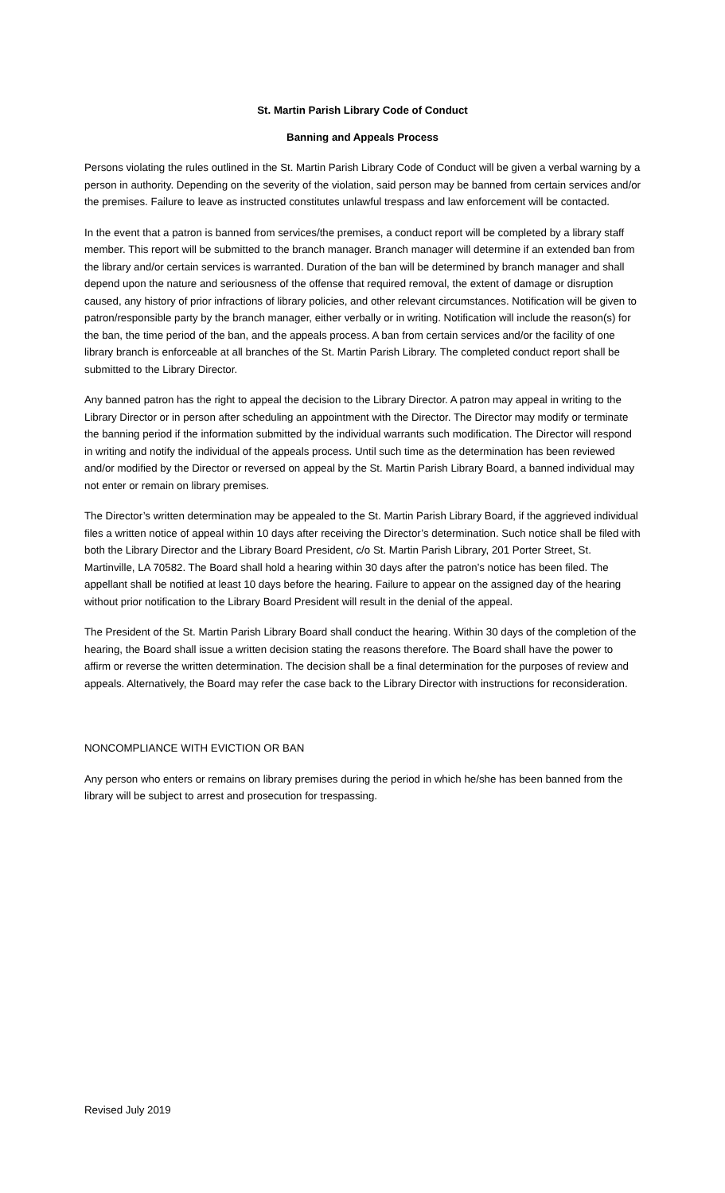St. Martin Parish Library Code of Conduct
Banning and Appeals Process
Persons violating the rules outlined in the St. Martin Parish Library Code of Conduct will be given a verbal warning by a person in authority. Depending on the severity of the violation, said person may be banned from certain services and/or the premises. Failure to leave as instructed constitutes unlawful trespass and law enforcement will be contacted.
In the event that a patron is banned from services/the premises, a conduct report will be completed by a library staff member. This report will be submitted to the branch manager. Branch manager will determine if an extended ban from the library and/or certain services is warranted. Duration of the ban will be determined by branch manager and shall depend upon the nature and seriousness of the offense that required removal, the extent of damage or disruption caused, any history of prior infractions of library policies, and other relevant circumstances. Notification will be given to patron/responsible party by the branch manager, either verbally or in writing. Notification will include the reason(s) for the ban, the time period of the ban, and the appeals process. A ban from certain services and/or the facility of one library branch is enforceable at all branches of the St. Martin Parish Library. The completed conduct report shall be submitted to the Library Director.
Any banned patron has the right to appeal the decision to the Library Director. A patron may appeal in writing to the Library Director or in person after scheduling an appointment with the Director. The Director may modify or terminate the banning period if the information submitted by the individual warrants such modification. The Director will respond in writing and notify the individual of the appeals process. Until such time as the determination has been reviewed and/or modified by the Director or reversed on appeal by the St. Martin Parish Library Board, a banned individual may not enter or remain on library premises.
The Director’s written determination may be appealed to the St. Martin Parish Library Board, if the aggrieved individual files a written notice of appeal within 10 days after receiving the Director’s determination. Such notice shall be filed with both the Library Director and the Library Board President, c/o St. Martin Parish Library, 201 Porter Street, St. Martinville, LA 70582. The Board shall hold a hearing within 30 days after the patron’s notice has been filed. The appellant shall be notified at least 10 days before the hearing. Failure to appear on the assigned day of the hearing without prior notification to the Library Board President will result in the denial of the appeal.
The President of the St. Martin Parish Library Board shall conduct the hearing. Within 30 days of the completion of the hearing, the Board shall issue a written decision stating the reasons therefore. The Board shall have the power to affirm or reverse the written determination. The decision shall be a final determination for the purposes of review and appeals. Alternatively, the Board may refer the case back to the Library Director with instructions for reconsideration.
NONCOMPLIANCE WITH EVICTION OR BAN
Any person who enters or remains on library premises during the period in which he/she has been banned from the library will be subject to arrest and prosecution for trespassing.
Revised July 2019